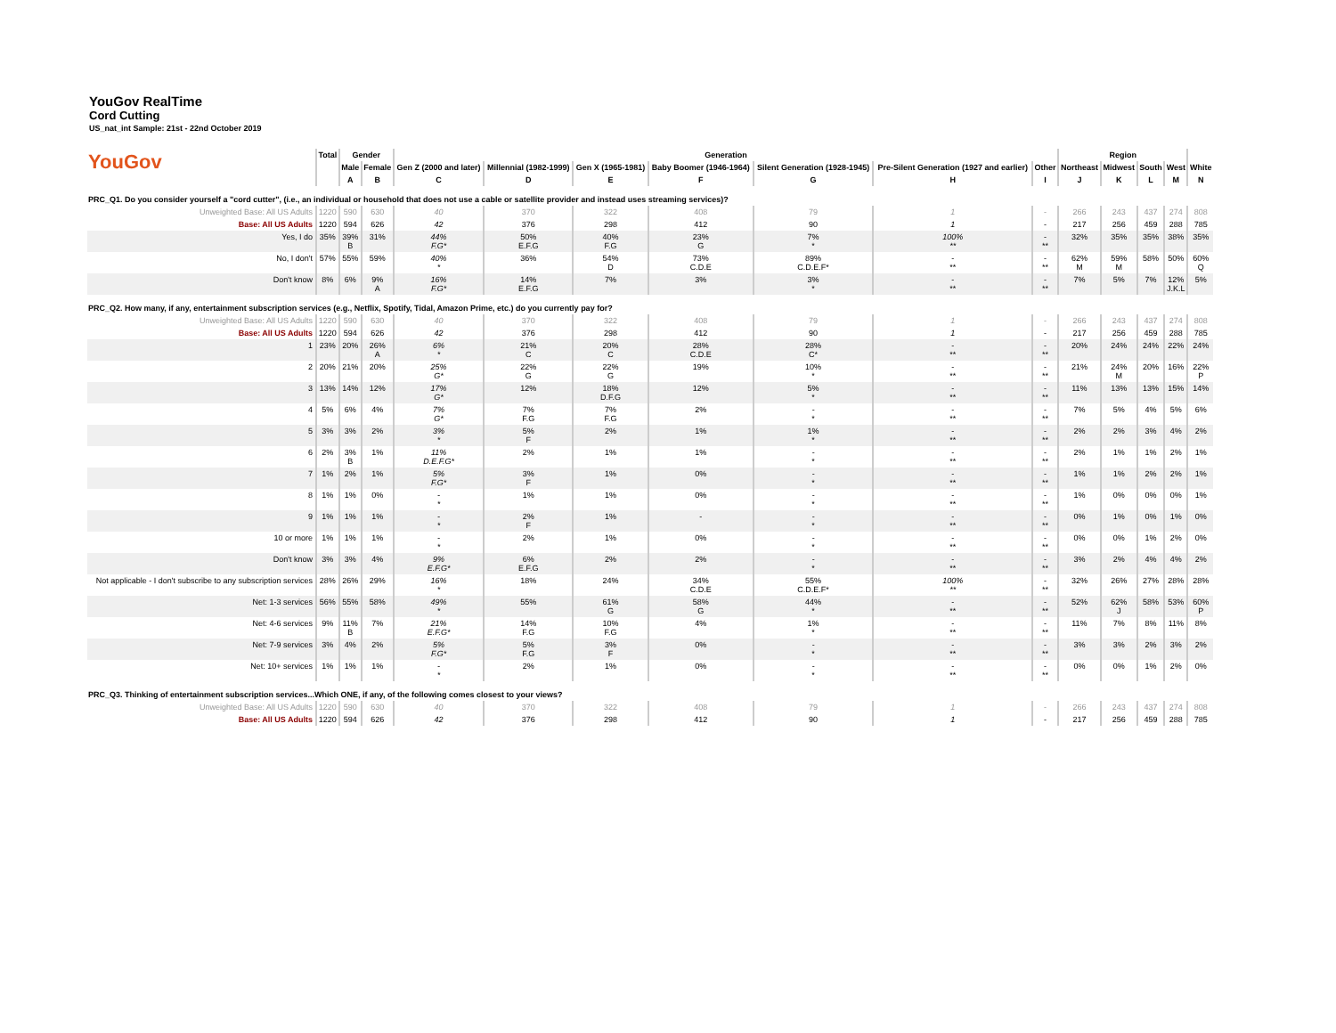YouGov RealTime
Cord Cutting
US_nat_int Sample: 21st - 22nd October 2019
| YouGov | Total | Gender | | Generation | | | | | | | Region | | | | |
| --- | --- | --- | --- | --- | --- | --- | --- | --- | --- | --- | --- | --- | --- | --- | --- |
| | | Male | Female | Gen Z (2000 and later) | Millennial (1982-1999) | Gen X (1965-1981) | Baby Boomer (1946-1964) | Silent Generation (1928-1945) | Pre-Silent Generation (1927 and earlier) | Other | Northeast | Midwest | South | West | White |
| | | A | B | C | D | E | F | G | H | I | J | K | L | M | N |
| PRC_Q1. Do you consider yourself a "cord cutter", (i.e., an individual or household that does not use a cable or satellite provider and instead uses streaming services)? | | | | | | | | | | | | | | | |
| Unweighted Base: All US Adults | 1220 | 590 | 630 | 40 | 370 | 322 | 408 | 79 | 1 | - | 266 | 243 | 437 | 274 | 808 |
| Base: All US Adults | 1220 | 594 | 626 | 42 | 376 | 298 | 412 | 90 | 1 | - | 217 | 256 | 459 | 288 | 785 |
| Yes, I do | 35% | 39% B | 31% | 44% F.G* | 50% E.F.G | 40% F.G | 23% G | 7% * | 100% ** | - ** | 32% | 35% | 35% | 38% | 35% |
| No, I don't | 57% | 55% | 59% | 40% * | 36% | 54% D | 73% C.D.E | 89% C.D.E.F* | - ** | - ** | 62% M | 59% M | 58% | 50% | 60% Q |
| Don't know | 8% | 6% | 9% A | 16% F.G* | 14% E.F.G | 7% | 3% | 3% * | - ** | - ** | 7% | 5% | 7% | 12% J.K.L | 5% |
| PRC_Q2. How many, if any, entertainment subscription services (e.g., Netflix, Spotify, Tidal, Amazon Prime, etc.) do you currently pay for? | | | | | | | | | | | | | | | |
| Unweighted Base: All US Adults | 1220 | 590 | 630 | 40 | 370 | 322 | 408 | 79 | 1 | - | 266 | 243 | 437 | 274 | 808 |
| Base: All US Adults | 1220 | 594 | 626 | 42 | 376 | 298 | 412 | 90 | 1 | - | 217 | 256 | 459 | 288 | 785 |
| 1 | 23% | 20% | 26% A | 6% * | 21% C | 20% C | 28% C.D.E | 28% C* | - ** | - ** | 20% | 24% | 24% | 22% | 24% |
| 2 | 20% | 21% | 20% | 25% G* | 22% G | 22% G | 19% | 10% * | - ** | - ** | 21% | 24% M | 20% | 16% | 22% P |
| 3 | 13% | 14% | 12% | 17% G* | 12% | 18% D.F.G | 12% | 5% * | - ** | - ** | 11% | 13% | 13% | 15% | 14% |
| 4 | 5% | 6% | 4% | 7% G* | 7% F.G | 7% F.G | 2% | - * | - ** | - ** | 7% | 5% | 4% | 5% | 6% |
| 5 | 3% | 3% | 2% | 3% * | 5% F | 2% | 1% | 1% * | - ** | - ** | 2% | 2% | 3% | 4% | 2% |
| 6 | 2% | 3% B | 1% | 11% D.E.F.G* | 2% | 1% | 1% | - * | - ** | - ** | 2% | 1% | 1% | 2% | 1% |
| 7 | 1% | 2% | 1% | 5% F.G* | 3% F | 1% | 0% | - * | - ** | - ** | 1% | 1% | 2% | 2% | 1% |
| 8 | 1% | 1% | 0% | - * | 1% | 1% | 0% | - * | - ** | - ** | 1% | 0% | 0% | 0% | 1% |
| 9 | 1% | 1% | 1% | - * | 2% F | 1% | - | - * | - ** | - ** | 0% | 1% | 0% | 1% | 0% |
| 10 or more | 1% | 1% | 1% | - * | 2% | 1% | 0% | - * | - ** | - ** | 0% | 0% | 1% | 2% | 0% |
| Don't know | 3% | 3% | 4% | 9% E.F.G* | 6% E.F.G | 2% | 2% | - * | - ** | - ** | 3% | 2% | 4% | 4% | 2% |
| Not applicable - I don't subscribe to any subscription services | 28% | 26% | 29% | 16% * | 18% | 24% | 34% C.D.E | 55% C.D.E.F* | 100% ** | - ** | 32% | 26% | 27% | 28% | 28% |
| Net: 1-3 services | 56% | 55% | 58% | 49% * | 55% | 61% G | 58% G | 44% * | - ** | - ** | 52% | 62% J | 58% | 53% | 60% P |
| Net: 4-6 services | 9% | 11% B | 7% | 21% E.F.G* | 14% F.G | 10% F.G | 4% | 1% * | - ** | - ** | 11% | 7% | 8% | 11% | 8% |
| Net: 7-9 services | 3% | 4% | 2% | 5% F.G* | 5% F.G | 3% F | 0% | - * | - ** | - ** | 3% | 3% | 2% | 3% | 2% |
| Net: 10+ services | 1% | 1% | 1% | - * | 2% | 1% | 0% | - * | - ** | - ** | 0% | 0% | 1% | 2% | 0% |
| PRC_Q3. Thinking of entertainment subscription services...Which ONE, if any, of the following comes closest to your views? | | | | | | | | | | | | | | | |
| Unweighted Base: All US Adults | 1220 | 590 | 630 | 40 | 370 | 322 | 408 | 79 | 1 | - | 266 | 243 | 437 | 274 | 808 |
| Base: All US Adults | 1220 | 594 | 626 | 42 | 376 | 298 | 412 | 90 | 1 | - | 217 | 256 | 459 | 288 | 785 |